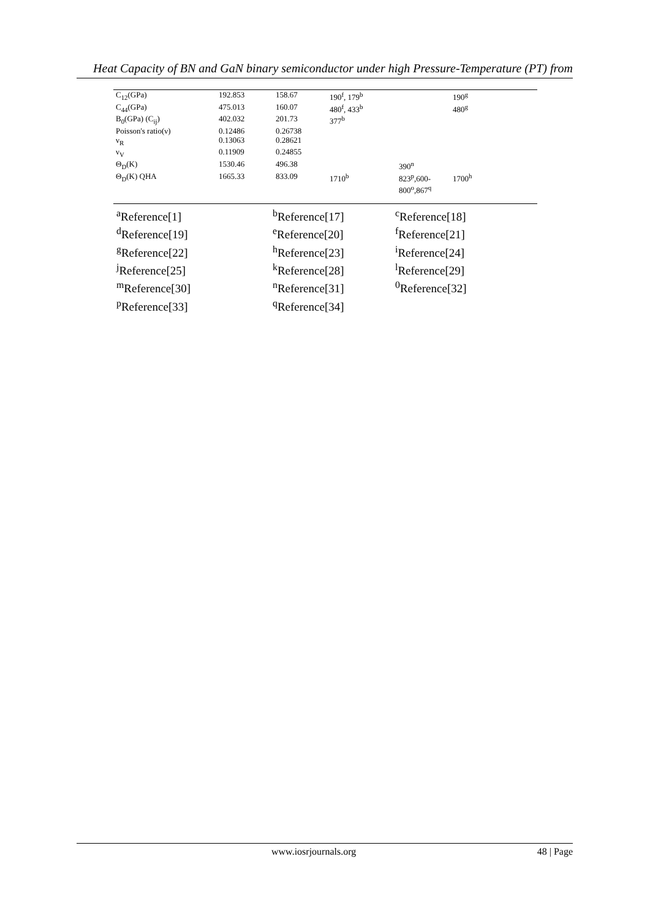Heat Capacity of BN and GaN binary semiconductor under high Pressure-Temperature (PT) from
| C<sub>12</sub>(GPa) | 192.853 | 158.67 | 190<sup>f</sup>, 179<sup>b</sup> | | 190<sup>g</sup> |
| C<sub>44</sub>(GPa) | 475.013 | 160.07 | 480<sup>f</sup>, 433<sup>b</sup> | | 480<sup>g</sup> |
| B<sub>0</sub>(GPa) (C<sub>ij</sub>) | 402.032 | 201.73 | 377<sup>b</sup> | | |
| Poisson's ratio(ν) | 0.12486 | 0.26738 | | | |
| ν<sub>R</sub> | 0.13063 | 0.28621 | | | |
| ν<sub>V</sub> | 0.11909 | 0.24855 | | | |
| Θ<sub>D</sub>(K) | 1530.46 | 496.38 | | 390<sup>n</sup> | |
| Θ<sub>D</sub>(K) QHA | 1665.33 | 833.09 | 1710<sup>b</sup> | 823<sup>p</sup>,600- 800<sup>o</sup>,867<sup>q</sup> | 1700<sup>h</sup> |
| <sup>a</sup> Reference[1] | <sup>b</sup> Reference[17] | <sup>c</sup> Reference[18] |
| <sup>d</sup> Reference[19] | <sup>e</sup> Reference[20] | <sup>f</sup> Reference[21] |
| <sup>g</sup> Reference[22] | <sup>h</sup> Reference[23] | <sup>i</sup> Reference[24] |
| <sup>j</sup> Reference[25] | <sup>k</sup> Reference[28] | <sup>l</sup> Reference[29] |
| <sup>m</sup> Reference[30] | <sup>n</sup> Reference[31] | <sup>0</sup> Reference[32] |
| <sup>p</sup> Reference[33] | <sup>q</sup> Reference[34] | |
www.iosrjournals.org 48 | Page